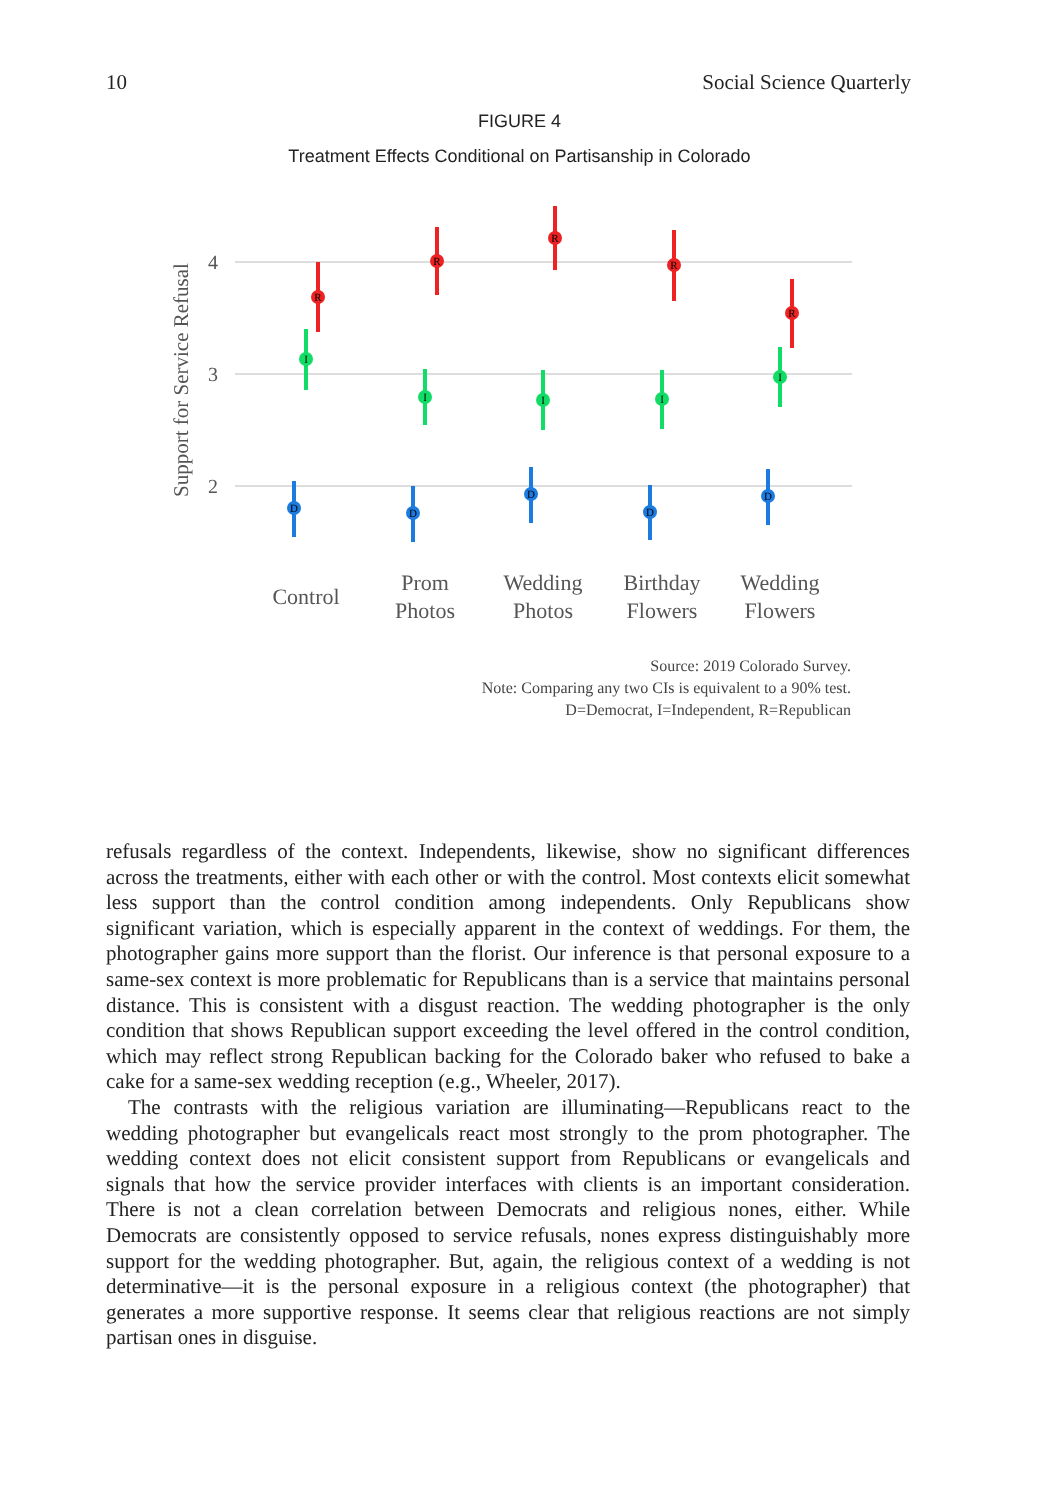10 Social Science Quarterly
FIGURE 4
Treatment Effects Conditional on Partisanship in Colorado
4
3
2
Support for Service Refusal
R
I
D
R
I
D
R
I
D
R
I
D
R
I
D
Control
Prom
Photos
Wedding
Photos
Birthday
Flowers
Wedding
Flowers
Source: 2019 Colorado Survey.
Note: Comparing any two CIs is equivalent to a 90% test.
D=Democrat, I=Independent, R=Republican
refusals regardless of the context. Independents, likewise, show no significant differences across the treatments, either with each other or with the control. Most contexts elicit somewhat less support than the control condition among independents. Only Republicans show significant variation, which is especially apparent in the context of weddings. For them, the photographer gains more support than the florist. Our inference is that personal exposure to a same-sex context is more problematic for Republicans than is a service that maintains personal distance. This is consistent with a disgust reaction. The wedding photographer is the only condition that shows Republican support exceeding the level offered in the control condition, which may reflect strong Republican backing for the Colorado baker who refused to bake a cake for a same-sex wedding reception (e.g., Wheeler, 2017).
The contrasts with the religious variation are illuminating—Republicans react to the wedding photographer but evangelicals react most strongly to the prom photographer. The wedding context does not elicit consistent support from Republicans or evangelicals and signals that how the service provider interfaces with clients is an important consideration. There is not a clean correlation between Democrats and religious nones, either. While Democrats are consistently opposed to service refusals, nones express distinguishably more support for the wedding photographer. But, again, the religious context of a wedding is not determinative—it is the personal exposure in a religious context (the photographer) that generates a more supportive response. It seems clear that religious reactions are not simply partisan ones in disguise.